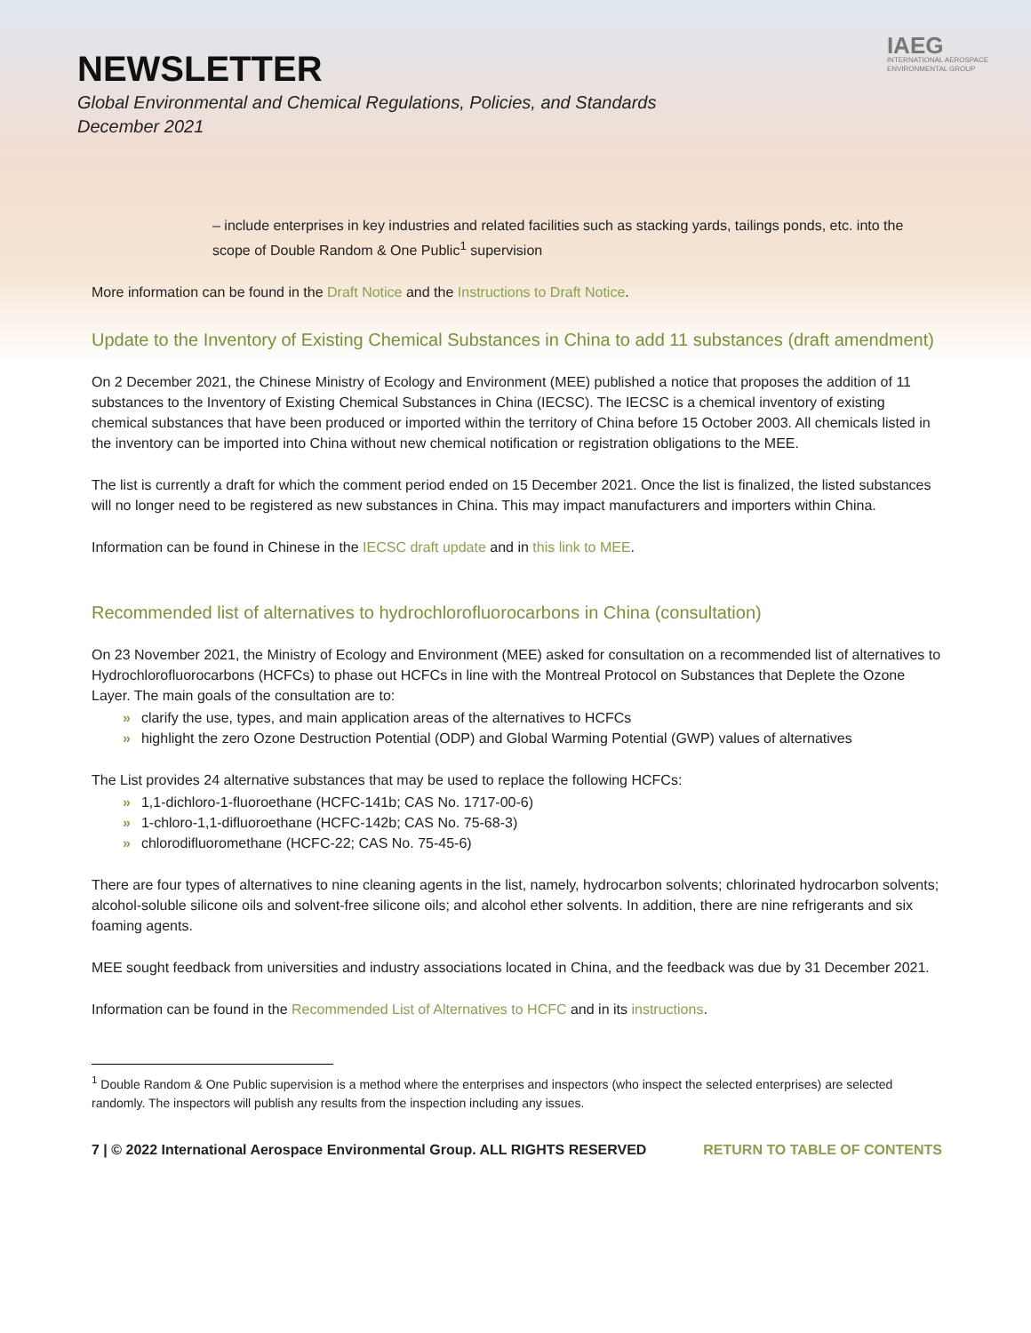NEWSLETTER
Global Environmental and Chemical Regulations, Policies, and Standards
December 2021
IAEG
INTERNATIONAL AEROSPACE
ENVIRONMENTAL GROUP
– include enterprises in key industries and related facilities such as stacking yards, tailings ponds, etc. into the scope of Double Random & One Public<sup>1</sup> supervision
More information can be found in the Draft Notice and the Instructions to Draft Notice.
Update to the Inventory of Existing Chemical Substances in China to add 11 substances (draft amendment)
On 2 December 2021, the Chinese Ministry of Ecology and Environment (MEE) published a notice that proposes the addition of 11 substances to the Inventory of Existing Chemical Substances in China (IECSC). The IECSC is a chemical inventory of existing chemical substances that have been produced or imported within the territory of China before 15 October 2003. All chemicals listed in the inventory can be imported into China without new chemical notification or registration obligations to the MEE.
The list is currently a draft for which the comment period ended on 15 December 2021. Once the list is finalized, the listed substances will no longer need to be registered as new substances in China. This may impact manufacturers and importers within China.
Information can be found in Chinese in the IECSC draft update and in this link to MEE.
Recommended list of alternatives to hydrochlorofluorocarbons in China (consultation)
On 23 November 2021, the Ministry of Ecology and Environment (MEE) asked for consultation on a recommended list of alternatives to Hydrochlorofluorocarbons (HCFCs) to phase out HCFCs in line with the Montreal Protocol on Substances that Deplete the Ozone Layer. The main goals of the consultation are to:
» clarify the use, types, and main application areas of the alternatives to HCFCs
» highlight the zero Ozone Destruction Potential (ODP) and Global Warming Potential (GWP) values of alternatives
The List provides 24 alternative substances that may be used to replace the following HCFCs:
» 1,1-dichloro-1-fluoroethane (HCFC-141b; CAS No. 1717-00-6)
» 1-chloro-1,1-difluoroethane (HCFC-142b; CAS No. 75-68-3)
» chlorodifluoromethane (HCFC-22; CAS No. 75-45-6)
There are four types of alternatives to nine cleaning agents in the list, namely, hydrocarbon solvents; chlorinated hydrocarbon solvents; alcohol-soluble silicone oils and solvent-free silicone oils; and alcohol ether solvents. In addition, there are nine refrigerants and six foaming agents.
MEE sought feedback from universities and industry associations located in China, and the feedback was due by 31 December 2021.
Information can be found in the Recommended List of Alternatives to HCFC and in its instructions.
<sup>1</sup> Double Random & One Public supervision is a method where the enterprises and inspectors (who inspect the selected enterprises) are selected randomly. The inspectors will publish any results from the inspection including any issues.
7 | © 2022 International Aerospace Environmental Group. ALL RIGHTS RESERVED RETURN TO TABLE OF CONTENTS